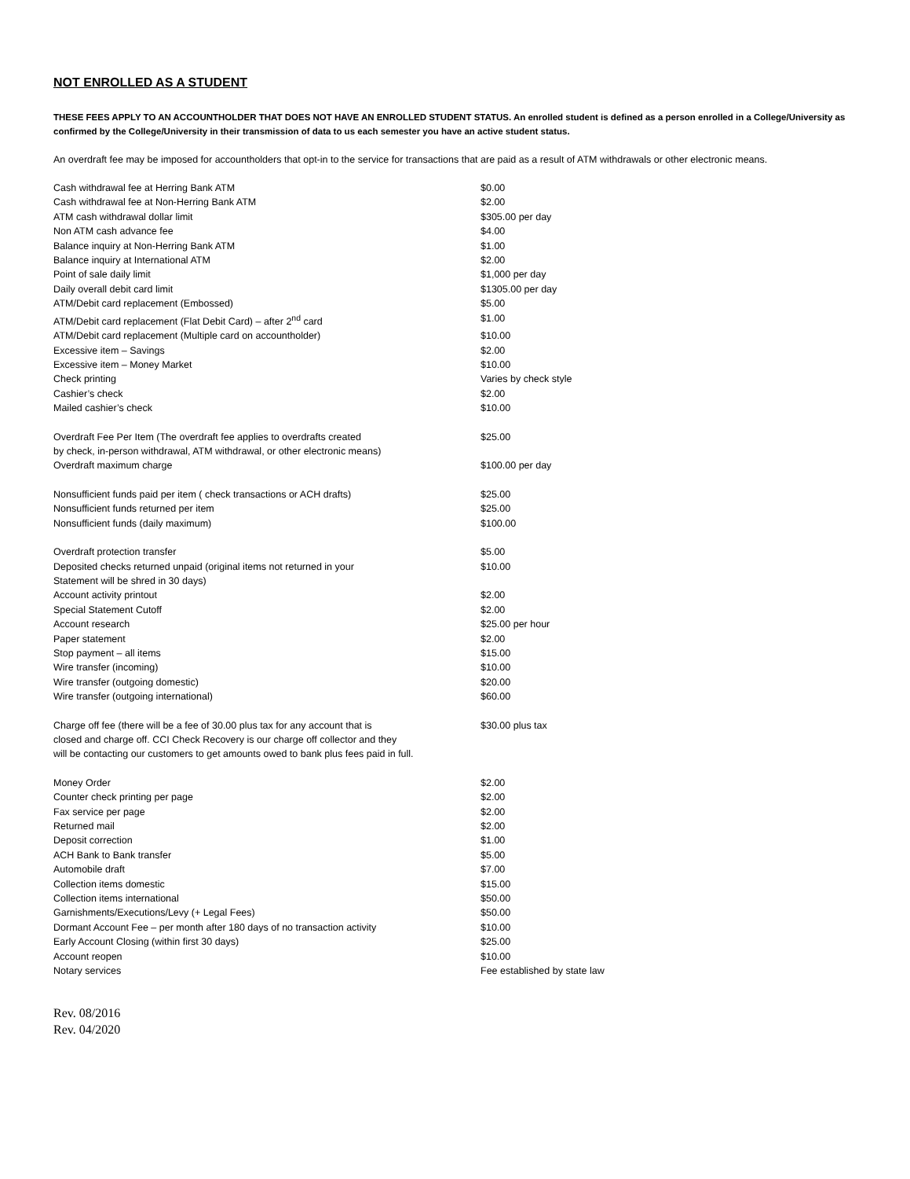NOT ENROLLED AS A STUDENT
THESE FEES APPLY TO AN ACCOUNTHOLDER THAT DOES NOT HAVE AN ENROLLED STUDENT STATUS. An enrolled student is defined as a person enrolled in a College/University as confirmed by the College/University in their transmission of data to us each semester you have an active student status.
An overdraft fee may be imposed for accountholders that opt-in to the service for transactions that are paid as a result of ATM withdrawals or other electronic means.
| Cash withdrawal fee at Herring Bank ATM | $0.00 |
| Cash withdrawal fee at Non-Herring Bank ATM | $2.00 |
| ATM cash withdrawal dollar limit | $305.00 per day |
| Non ATM cash advance fee | $4.00 |
| Balance inquiry at Non-Herring Bank ATM | $1.00 |
| Balance inquiry at International ATM | $2.00 |
| Point of sale daily limit | $1,000 per day |
| Daily overall debit card limit | $1305.00 per day |
| ATM/Debit card replacement (Embossed) | $5.00 |
| ATM/Debit card replacement (Flat Debit Card) – after 2<sup>nd</sup> card | $1.00 |
| ATM/Debit card replacement (Multiple card on accountholder) | $10.00 |
| Excessive item – Savings | $2.00 |
| Excessive item – Money Market | $10.00 |
| Check printing | Varies by check style |
| Cashier’s check | $2.00 |
| Mailed cashier’s check | $10.00 |
| Overdraft Fee Per Item (The overdraft fee applies to overdrafts created by check, in-person withdrawal, ATM withdrawal, or other electronic means) | $25.00 |
| Overdraft maximum charge | $100.00 per day |
| Nonsufficient funds paid per item ( check transactions or ACH drafts) | $25.00 |
| Nonsufficient funds returned per item | $25.00 |
| Nonsufficient funds (daily maximum) | $100.00 |
| Overdraft protection transfer | $5.00 |
| Deposited checks returned unpaid (original items not returned in your Statement will be shred in 30 days) | $10.00 |
| Account activity printout | $2.00 |
| Special Statement Cutoff | $2.00 |
| Account research | $25.00 per hour |
| Paper statement | $2.00 |
| Stop payment – all items | $15.00 |
| Wire transfer (incoming) | $10.00 |
| Wire transfer (outgoing domestic) | $20.00 |
| Wire transfer (outgoing international) | $60.00 |
| Charge off fee (there will be a fee of 30.00 plus tax for any account that is closed and charge off. CCI Check Recovery is our charge off collector and they will be contacting our customers to get amounts owed to bank plus fees paid in full. | $30.00 plus tax |
| Money Order | $2.00 |
| Counter check printing per page | $2.00 |
| Fax service per page | $2.00 |
| Returned mail | $2.00 |
| Deposit correction | $1.00 |
| ACH Bank to Bank transfer | $5.00 |
| Automobile draft | $7.00 |
| Collection items domestic | $15.00 |
| Collection items international | $50.00 |
| Garnishments/Executions/Levy (+ Legal Fees) | $50.00 |
| Dormant Account Fee – per month after 180 days of no transaction activity | $10.00 |
| Early Account Closing (within first 30 days) | $25.00 |
| Account reopen | $10.00 |
| Notary services | Fee established by state law |
Rev. 08/2016
Rev. 04/2020